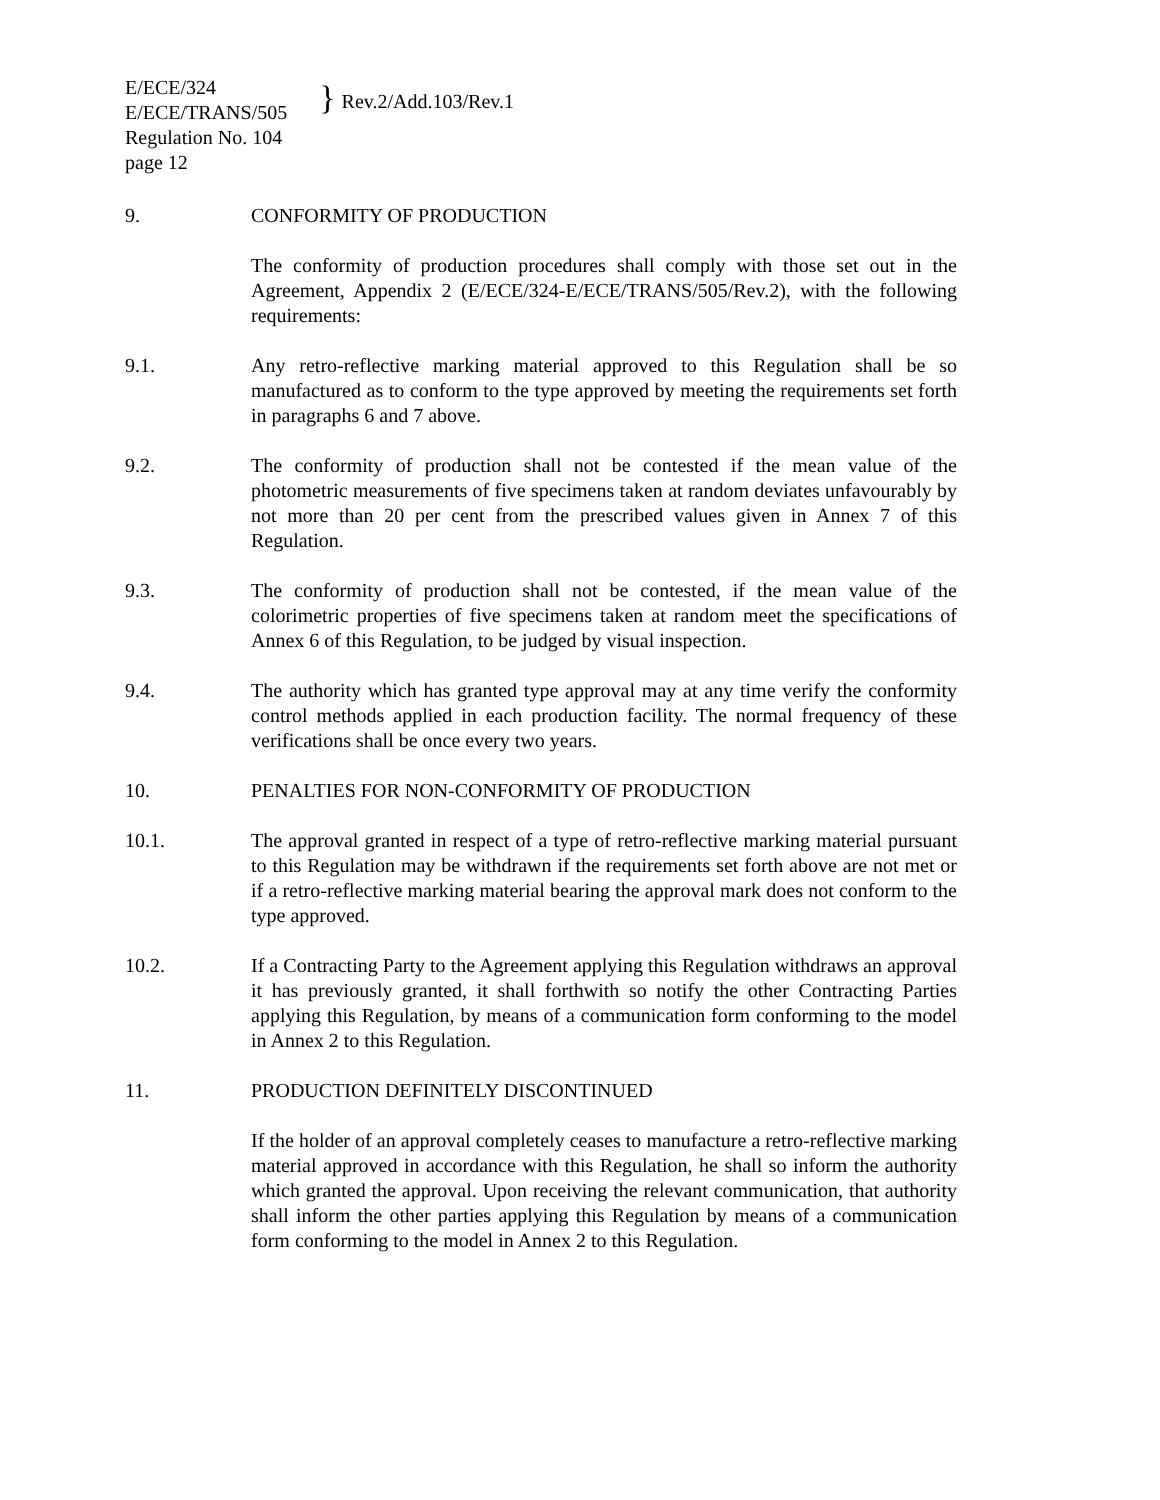E/ECE/324
E/ECE/TRANS/505
Regulation No. 104
page 12
} Rev.2/Add.103/Rev.1
9. CONFORMITY OF PRODUCTION
The conformity of production procedures shall comply with those set out in the Agreement, Appendix 2 (E/ECE/324-E/ECE/TRANS/505/Rev.2), with the following requirements:
9.1. Any retro-reflective marking material approved to this Regulation shall be so manufactured as to conform to the type approved by meeting the requirements set forth in paragraphs 6 and 7 above.
9.2. The conformity of production shall not be contested if the mean value of the photometric measurements of five specimens taken at random deviates unfavourably by not more than 20 per cent from the prescribed values given in Annex 7 of this Regulation.
9.3. The conformity of production shall not be contested, if the mean value of the colorimetric properties of five specimens taken at random meet the specifications of Annex 6 of this Regulation, to be judged by visual inspection.
9.4. The authority which has granted type approval may at any time verify the conformity control methods applied in each production facility. The normal frequency of these verifications shall be once every two years.
10. PENALTIES FOR NON-CONFORMITY OF PRODUCTION
10.1. The approval granted in respect of a type of retro-reflective marking material pursuant to this Regulation may be withdrawn if the requirements set forth above are not met or if a retro-reflective marking material bearing the approval mark does not conform to the type approved.
10.2. If a Contracting Party to the Agreement applying this Regulation withdraws an approval it has previously granted, it shall forthwith so notify the other Contracting Parties applying this Regulation, by means of a communication form conforming to the model in Annex 2 to this Regulation.
11. PRODUCTION DEFINITELY DISCONTINUED
If the holder of an approval completely ceases to manufacture a retro-reflective marking material approved in accordance with this Regulation, he shall so inform the authority which granted the approval. Upon receiving the relevant communication, that authority shall inform the other parties applying this Regulation by means of a communication form conforming to the model in Annex 2 to this Regulation.